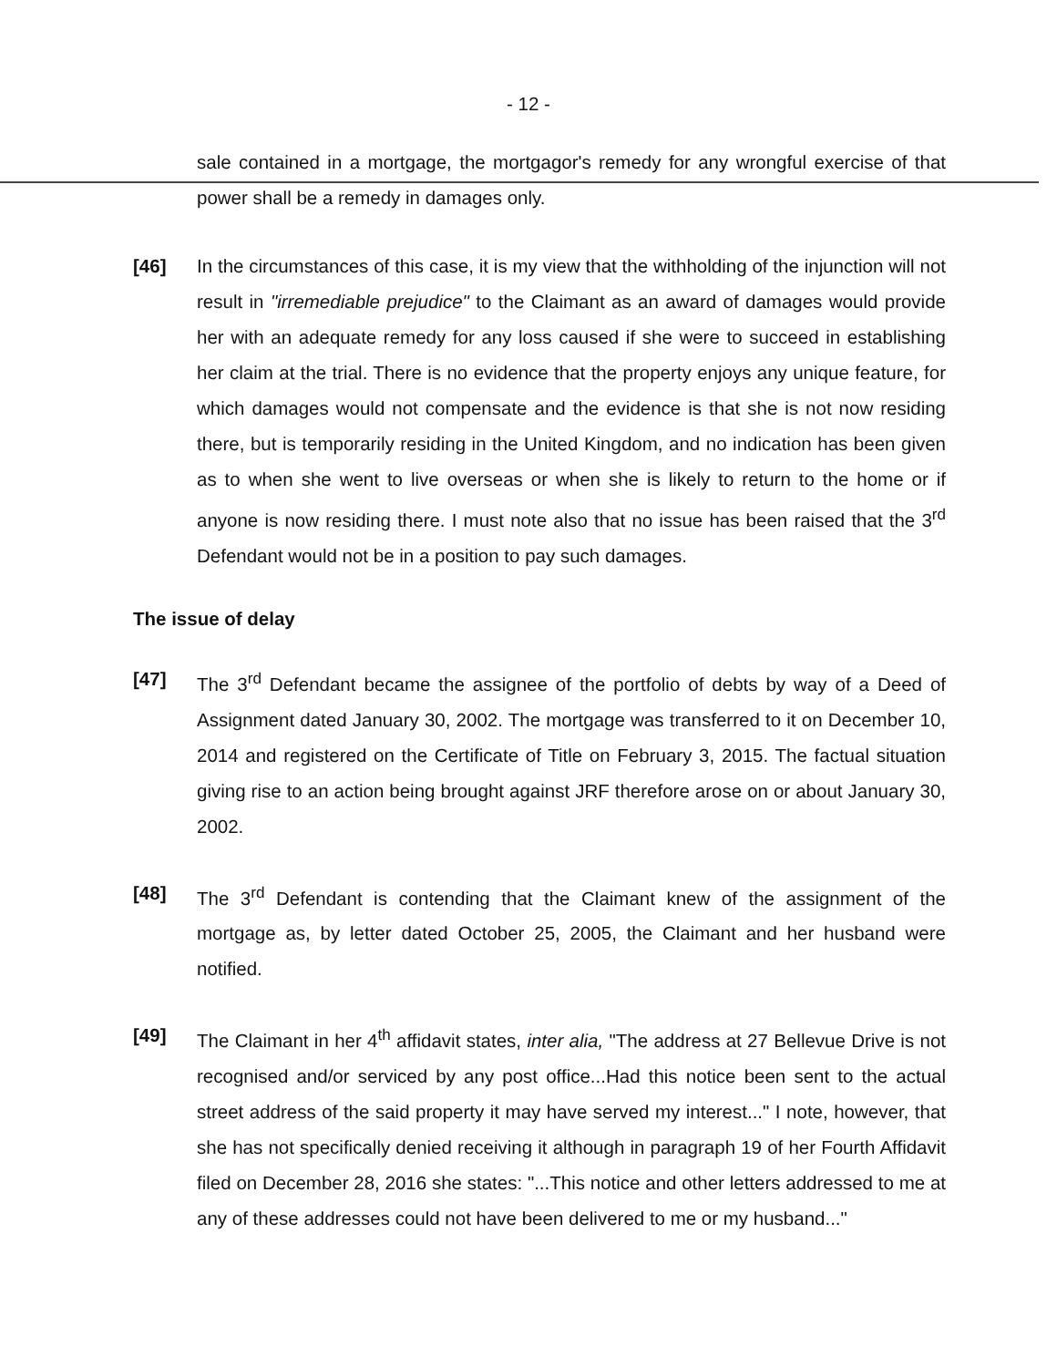- 12 -
sale contained in a mortgage, the mortgagor's remedy for any wrongful exercise of that power shall be a remedy in damages only.
[46] In the circumstances of this case, it is my view that the withholding of the injunction will not result in "irremediable prejudice" to the Claimant as an award of damages would provide her with an adequate remedy for any loss caused if she were to succeed in establishing her claim at the trial. There is no evidence that the property enjoys any unique feature, for which damages would not compensate and the evidence is that she is not now residing there, but is temporarily residing in the United Kingdom, and no indication has been given as to when she went to live overseas or when she is likely to return to the home or if anyone is now residing there. I must note also that no issue has been raised that the 3<sup>rd</sup> Defendant would not be in a position to pay such damages.
The issue of delay
[47] The 3<sup>rd</sup> Defendant became the assignee of the portfolio of debts by way of a Deed of Assignment dated January 30, 2002. The mortgage was transferred to it on December 10, 2014 and registered on the Certificate of Title on February 3, 2015. The factual situation giving rise to an action being brought against JRF therefore arose on or about January 30, 2002.
[48] The 3<sup>rd</sup> Defendant is contending that the Claimant knew of the assignment of the mortgage as, by letter dated October 25, 2005, the Claimant and her husband were notified.
[49] The Claimant in her 4<sup>th</sup> affidavit states, inter alia, "The address at 27 Bellevue Drive is not recognised and/or serviced by any post office...Had this notice been sent to the actual street address of the said property it may have served my interest..." I note, however, that she has not specifically denied receiving it although in paragraph 19 of her Fourth Affidavit filed on December 28, 2016 she states: "...This notice and other letters addressed to me at any of these addresses could not have been delivered to me or my husband..."